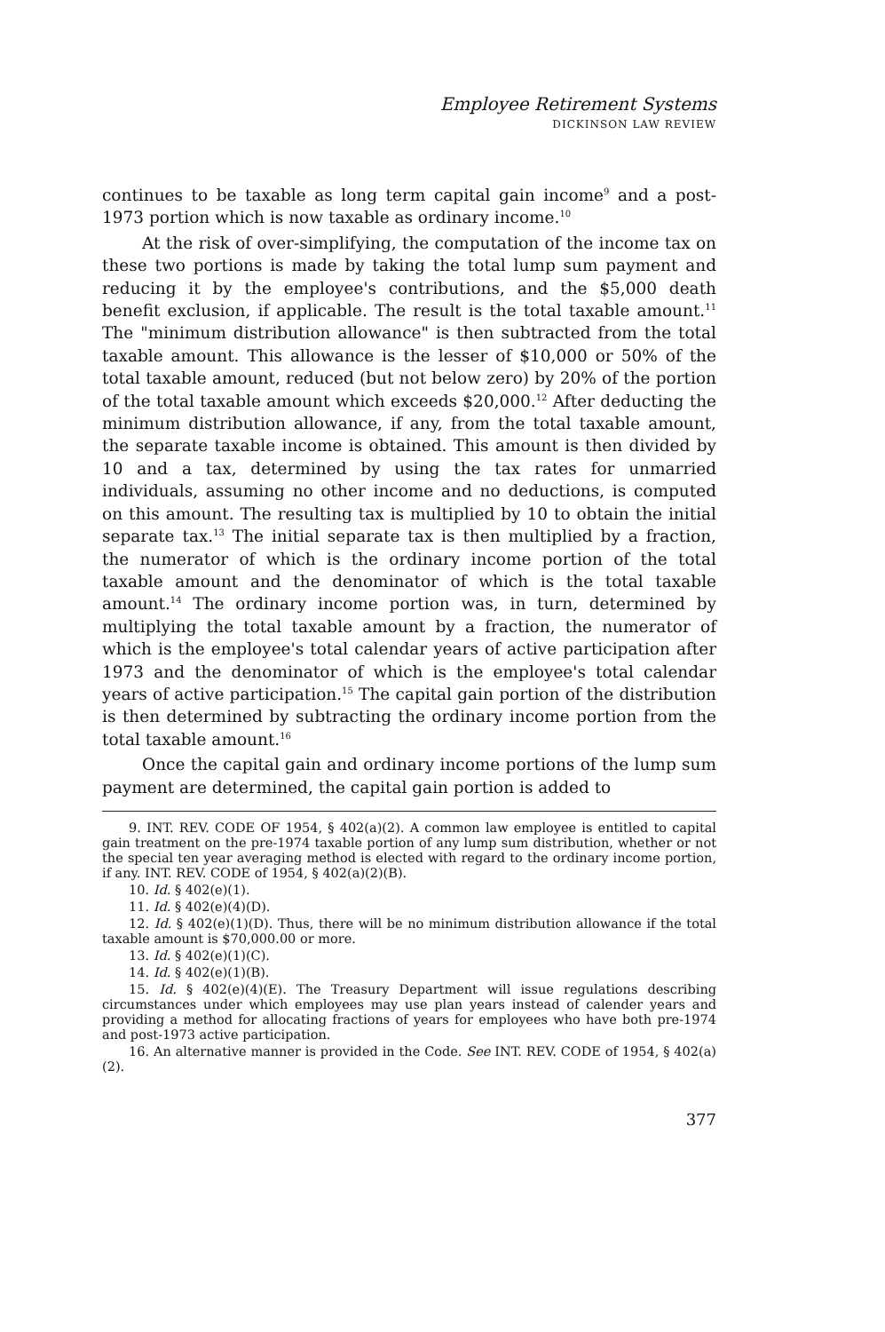Employee Retirement Systems
DICKINSON LAW REVIEW
continues to be taxable as long term capital gain income<sup>9</sup> and a post-1973 portion which is now taxable as ordinary income.<sup>10</sup>
At the risk of over-simplifying, the computation of the income tax on these two portions is made by taking the total lump sum payment and reducing it by the employee's contributions, and the $5,000 death benefit exclusion, if applicable. The result is the total taxable amount.<sup>11</sup> The "minimum distribution allowance" is then subtracted from the total taxable amount. This allowance is the lesser of $10,000 or 50% of the total taxable amount, reduced (but not below zero) by 20% of the portion of the total taxable amount which exceeds $20,000.<sup>12</sup> After deducting the minimum distribution allowance, if any, from the total taxable amount, the separate taxable income is obtained. This amount is then divided by 10 and a tax, determined by using the tax rates for unmarried individuals, assuming no other income and no deductions, is computed on this amount. The resulting tax is multiplied by 10 to obtain the initial separate tax.<sup>13</sup> The initial separate tax is then multiplied by a fraction, the numerator of which is the ordinary income portion of the total taxable amount and the denominator of which is the total taxable amount.<sup>14</sup> The ordinary income portion was, in turn, determined by multiplying the total taxable amount by a fraction, the numerator of which is the employee's total calendar years of active participation after 1973 and the denominator of which is the employee's total calendar years of active participation.<sup>15</sup> The capital gain portion of the distribution is then determined by subtracting the ordinary income portion from the total taxable amount.<sup>16</sup>
Once the capital gain and ordinary income portions of the lump sum payment are determined, the capital gain portion is added to
9. INT. REV. CODE OF 1954, § 402(a)(2). A common law employee is entitled to capital gain treatment on the pre-1974 taxable portion of any lump sum distribution, whether or not the special ten year averaging method is elected with regard to the ordinary income portion, if any. INT. REV. CODE of 1954, § 402(a)(2)(B).
10. Id. § 402(e)(1).
11. Id. § 402(e)(4)(D).
12. Id. § 402(e)(1)(D). Thus, there will be no minimum distribution allowance if the total taxable amount is $70,000.00 or more.
13. Id. § 402(e)(1)(C).
14. Id. § 402(e)(1)(B).
15. Id. § 402(e)(4)(E). The Treasury Department will issue regulations describing circumstances under which employees may use plan years instead of calender years and providing a method for allocating fractions of years for employees who have both pre-1974 and post-1973 active participation.
16. An alternative manner is provided in the Code. See INT. REV. CODE of 1954, § 402(a)(2).
377